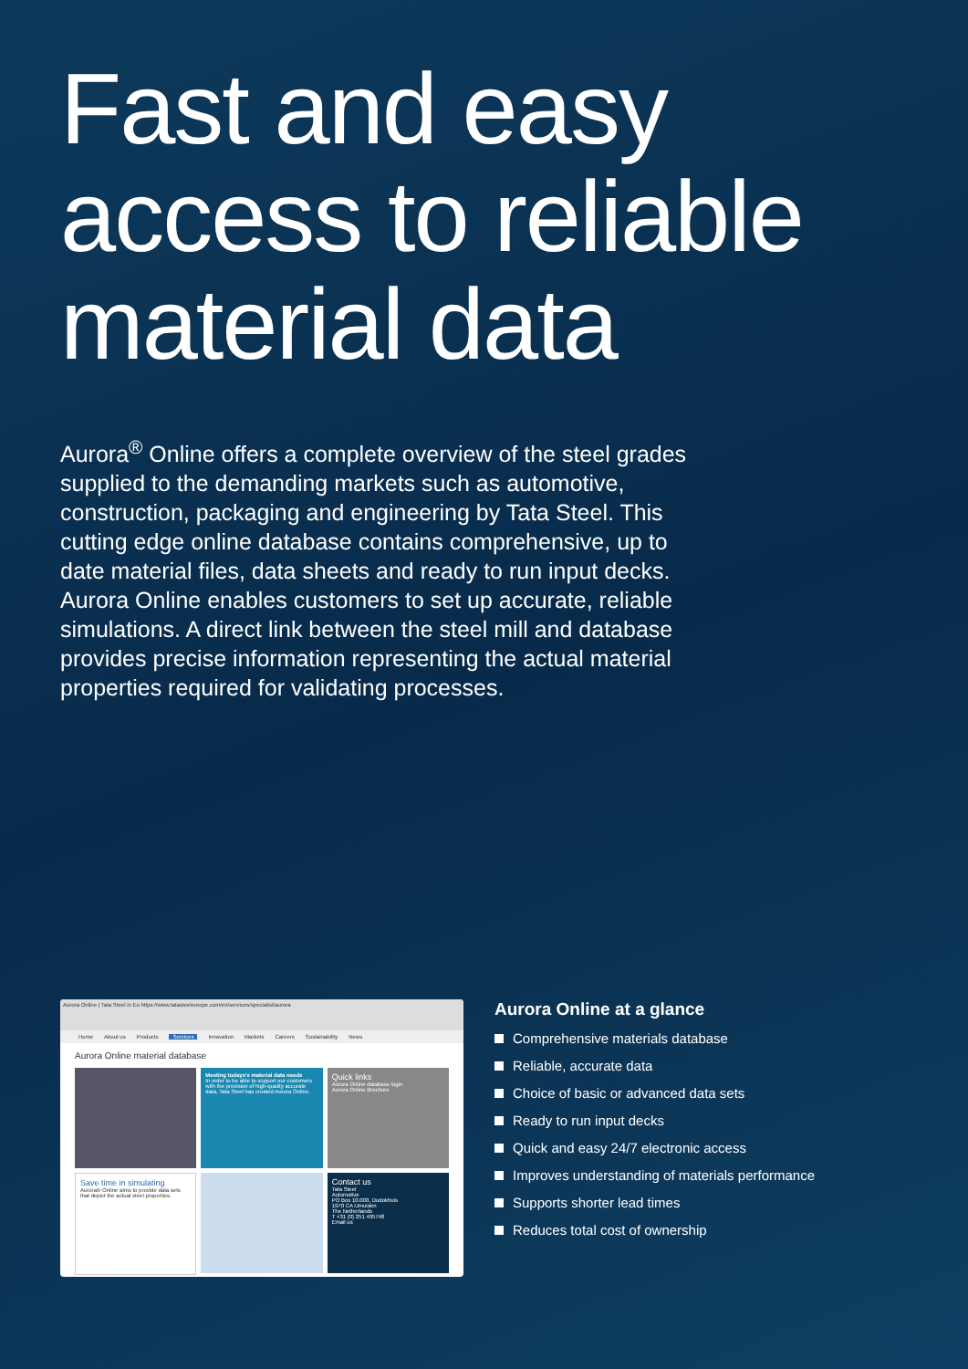Fast and easy access to reliable material data
Aurora<sup>®</sup> Online offers a complete overview of the steel grades supplied to the demanding markets such as automotive, construction, packaging and engineering by Tata Steel. This cutting edge online database contains comprehensive, up to date material files, data sheets and ready to run input decks. Aurora Online enables customers to set up accurate, reliable simulations. A direct link between the steel mill and database provides precise information representing the actual material properties required for validating processes.
Aurora Online | Tata Steel in Eu https://www.tatasteeleurope.com/en/services/specialist/aurora
Home About us Products Services Innovation Markets Careers Sustainability News
Aurora Online material database
Meeting todays's material data needs
In order to be able to support our customers with the provision of high-quality accurate data, Tata Steel has created Aurora Online.
Quick links
Aurora Online database login
Aurora Online Brochure
Save time in simulating
Aurora® Online aims to provide data sets that depict the actual steel properties.
Contact us
Tata Steel
Automotive
PO Box 10.000, Dudokhuis
1970 CA IJmuiden
The Netherlands
T +31 (0) 251 495748
Email us
Aurora Online at a glance
Comprehensive materials database
Reliable, accurate data
Choice of basic or advanced data sets
Ready to run input decks
Quick and easy 24/7 electronic access
Improves understanding of materials performance
Supports shorter lead times
Reduces total cost of ownership